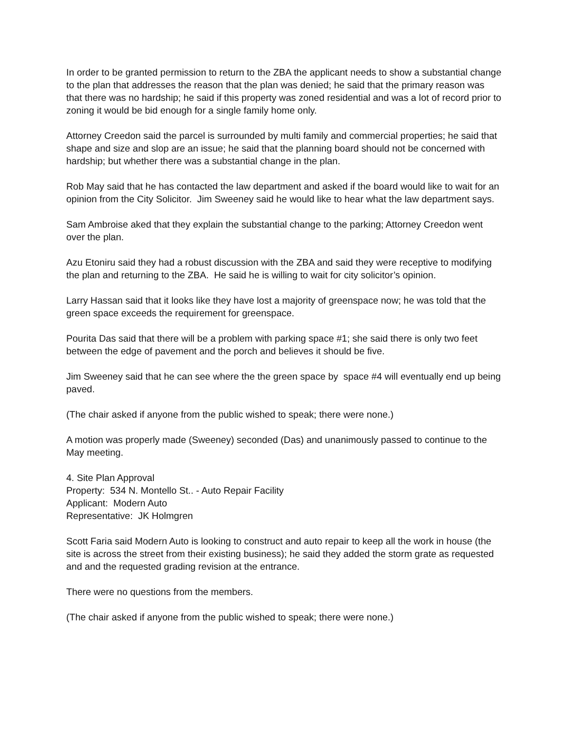In order to be granted permission to return to the ZBA the applicant needs to show a substantial change to the plan that addresses the reason that the plan was denied; he said that the primary reason was that there was no hardship; he said if this property was zoned residential and was a lot of record prior to zoning it would be bid enough for a single family home only.
Attorney Creedon said the parcel is surrounded by multi family and commercial properties; he said that shape and size and slop are an issue; he said that the planning board should not be concerned with hardship; but whether there was a substantial change in the plan.
Rob May said that he has contacted the law department and asked if the board would like to wait for an opinion from the City Solicitor. Jim Sweeney said he would like to hear what the law department says.
Sam Ambroise aked that they explain the substantial change to the parking; Attorney Creedon went over the plan.
Azu Etoniru said they had a robust discussion with the ZBA and said they were receptive to modifying the plan and returning to the ZBA. He said he is willing to wait for city solicitor’s opinion.
Larry Hassan said that it looks like they have lost a majority of greenspace now; he was told that the green space exceeds the requirement for greenspace.
Pourita Das said that there will be a problem with parking space #1; she said there is only two feet between the edge of pavement and the porch and believes it should be five.
Jim Sweeney said that he can see where the the green space by space #4 will eventually end up being paved.
(The chair asked if anyone from the public wished to speak; there were none.)
A motion was properly made (Sweeney) seconded (Das) and unanimously passed to continue to the May meeting.
4. Site Plan Approval
Property: 534 N. Montello St.. - Auto Repair Facility
Applicant: Modern Auto
Representative: JK Holmgren
Scott Faria said Modern Auto is looking to construct and auto repair to keep all the work in house (the site is across the street from their existing business); he said they added the storm grate as requested and and the requested grading revision at the entrance.
There were no questions from the members.
(The chair asked if anyone from the public wished to speak; there were none.)